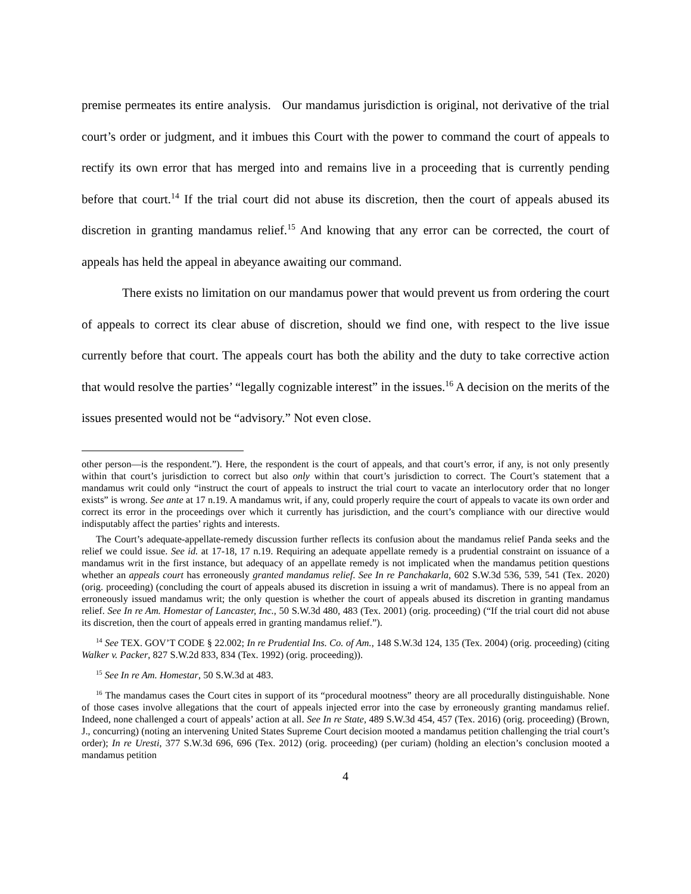premise permeates its entire analysis. Our mandamus jurisdiction is original, not derivative of the trial court’s order or judgment, and it imbues this Court with the power to command the court of appeals to rectify its own error that has merged into and remains live in a proceeding that is currently pending before that court.<sup>14</sup> If the trial court did not abuse its discretion, then the court of appeals abused its discretion in granting mandamus relief.<sup>15</sup> And knowing that any error can be corrected, the court of appeals has held the appeal in abeyance awaiting our command.
There exists no limitation on our mandamus power that would prevent us from ordering the court of appeals to correct its clear abuse of discretion, should we find one, with respect to the live issue currently before that court. The appeals court has both the ability and the duty to take corrective action that would resolve the parties’ “legally cognizable interest” in the issues.<sup>16</sup> A decision on the merits of the issues presented would not be “advisory.” Not even close.
other person—is the respondent.”). Here, the respondent is the court of appeals, and that court’s error, if any, is not only presently within that court’s jurisdiction to correct but also only within that court’s jurisdiction to correct. The Court’s statement that a mandamus writ could only “instruct the court of appeals to instruct the trial court to vacate an interlocutory order that no longer exists” is wrong. See ante at 17 n.19. A mandamus writ, if any, could properly require the court of appeals to vacate its own order and correct its error in the proceedings over which it currently has jurisdiction, and the court’s compliance with our directive would indisputably affect the parties’ rights and interests.
The Court’s adequate-appellate-remedy discussion further reflects its confusion about the mandamus relief Panda seeks and the relief we could issue. See id. at 17-18, 17 n.19. Requiring an adequate appellate remedy is a prudential constraint on issuance of a mandamus writ in the first instance, but adequacy of an appellate remedy is not implicated when the mandamus petition questions whether an appeals court has erroneously granted mandamus relief. See In re Panchakarla, 602 S.W.3d 536, 539, 541 (Tex. 2020) (orig. proceeding) (concluding the court of appeals abused its discretion in issuing a writ of mandamus). There is no appeal from an erroneously issued mandamus writ; the only question is whether the court of appeals abused its discretion in granting mandamus relief. See In re Am. Homestar of Lancaster, Inc., 50 S.W.3d 480, 483 (Tex. 2001) (orig. proceeding) (“If the trial court did not abuse its discretion, then the court of appeals erred in granting mandamus relief.”).
<sup>14</sup> See TEX. GOV’T CODE § 22.002; In re Prudential Ins. Co. of Am., 148 S.W.3d 124, 135 (Tex. 2004) (orig. proceeding) (citing Walker v. Packer, 827 S.W.2d 833, 834 (Tex. 1992) (orig. proceeding)).
<sup>15</sup> See In re Am. Homestar, 50 S.W.3d at 483.
<sup>16</sup> The mandamus cases the Court cites in support of its “procedural mootness” theory are all procedurally distinguishable. None of those cases involve allegations that the court of appeals injected error into the case by erroneously granting mandamus relief. Indeed, none challenged a court of appeals’ action at all. See In re State, 489 S.W.3d 454, 457 (Tex. 2016) (orig. proceeding) (Brown, J., concurring) (noting an intervening United States Supreme Court decision mooted a mandamus petition challenging the trial court’s order); In re Uresti, 377 S.W.3d 696, 696 (Tex. 2012) (orig. proceeding) (per curiam) (holding an election’s conclusion mooted a mandamus petition
4